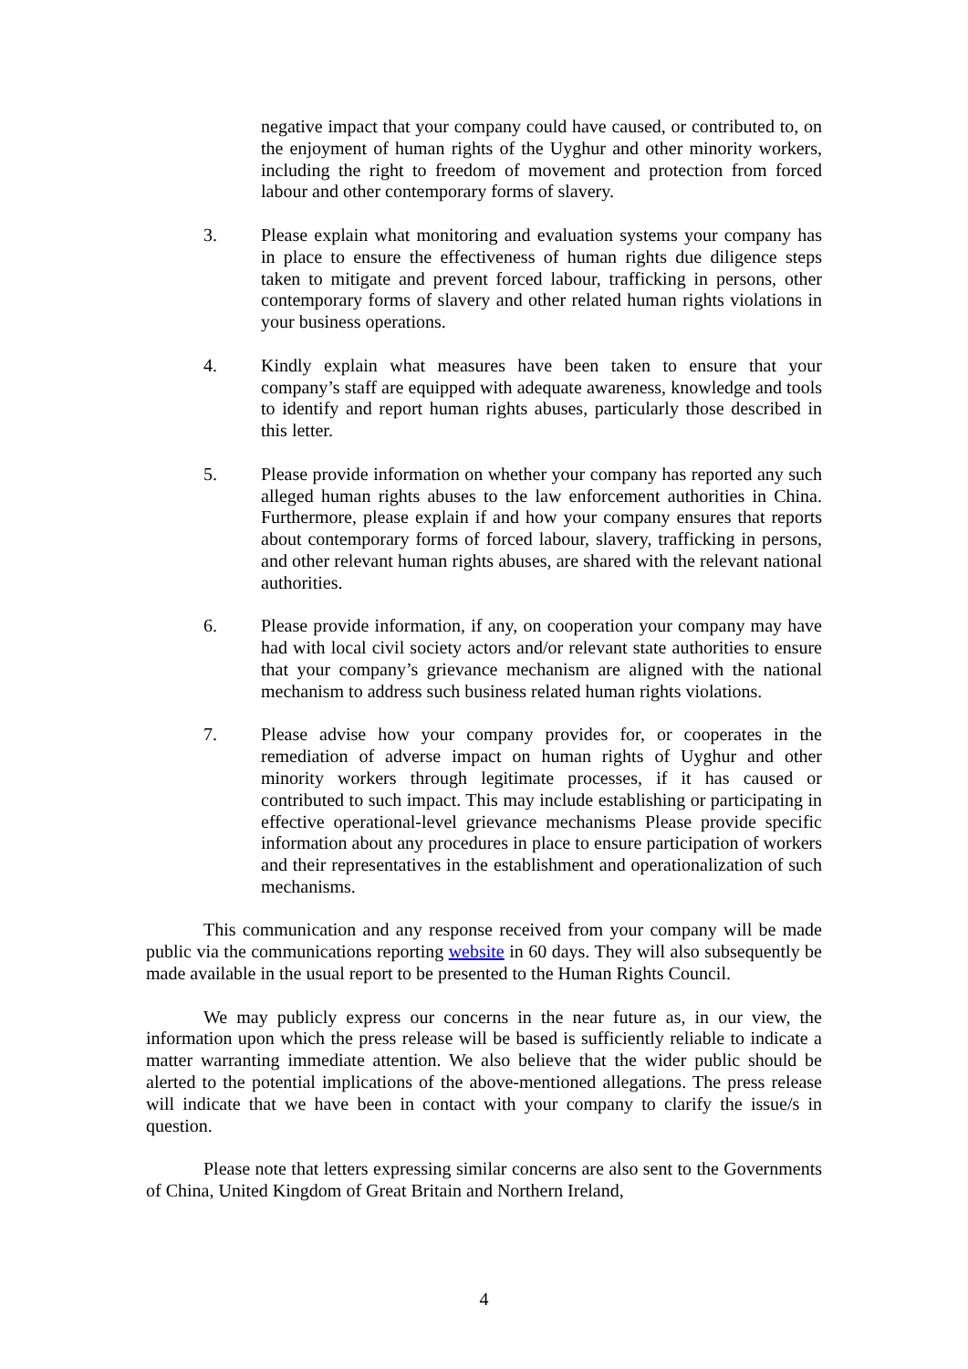negative impact that your company could have caused, or contributed to, on the enjoyment of human rights of the Uyghur and other minority workers, including the right to freedom of movement and protection from forced labour and other contemporary forms of slavery.
3. Please explain what monitoring and evaluation systems your company has in place to ensure the effectiveness of human rights due diligence steps taken to mitigate and prevent forced labour, trafficking in persons, other contemporary forms of slavery and other related human rights violations in your business operations.
4. Kindly explain what measures have been taken to ensure that your company’s staff are equipped with adequate awareness, knowledge and tools to identify and report human rights abuses, particularly those described in this letter.
5. Please provide information on whether your company has reported any such alleged human rights abuses to the law enforcement authorities in China. Furthermore, please explain if and how your company ensures that reports about contemporary forms of forced labour, slavery, trafficking in persons, and other relevant human rights abuses, are shared with the relevant national authorities.
6. Please provide information, if any, on cooperation your company may have had with local civil society actors and/or relevant state authorities to ensure that your company’s grievance mechanism are aligned with the national mechanism to address such business related human rights violations.
7. Please advise how your company provides for, or cooperates in the remediation of adverse impact on human rights of Uyghur and other minority workers through legitimate processes, if it has caused or contributed to such impact. This may include establishing or participating in effective operational-level grievance mechanisms Please provide specific information about any procedures in place to ensure participation of workers and their representatives in the establishment and operationalization of such mechanisms.
This communication and any response received from your company will be made public via the communications reporting website in 60 days. They will also subsequently be made available in the usual report to be presented to the Human Rights Council.
We may publicly express our concerns in the near future as, in our view, the information upon which the press release will be based is sufficiently reliable to indicate a matter warranting immediate attention. We also believe that the wider public should be alerted to the potential implications of the above-mentioned allegations. The press release will indicate that we have been in contact with your company to clarify the issue/s in question.
Please note that letters expressing similar concerns are also sent to the Governments of China, United Kingdom of Great Britain and Northern Ireland,
4